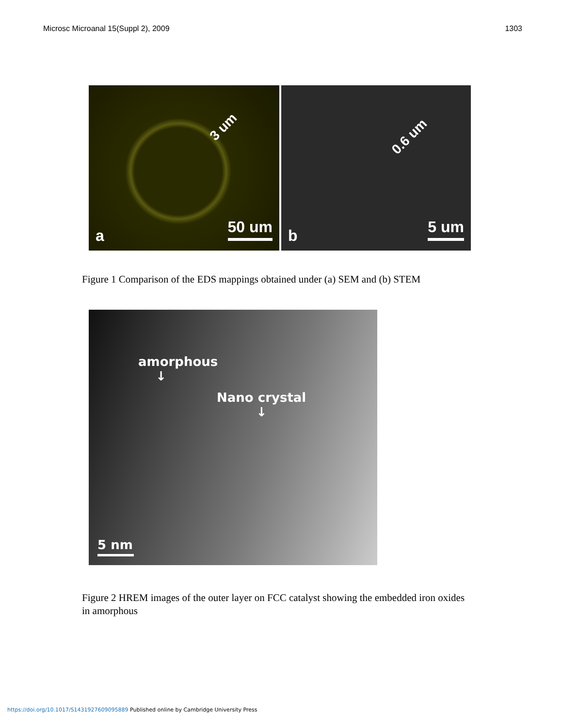Microsc Microanal 15(Suppl 2), 2009 1303
3 um
a 50 um
0.6 um
b 5 um
Figure 1 Comparison of the EDS mappings obtained under (a) SEM and (b) STEM
amorphous
↓
Nano crystal
↓
5 nm
Figure 2 HREM images of the outer layer on FCC catalyst showing the embedded iron oxides in amorphous
https://doi.org/10.1017/S1431927609095889 Published online by Cambridge University Press